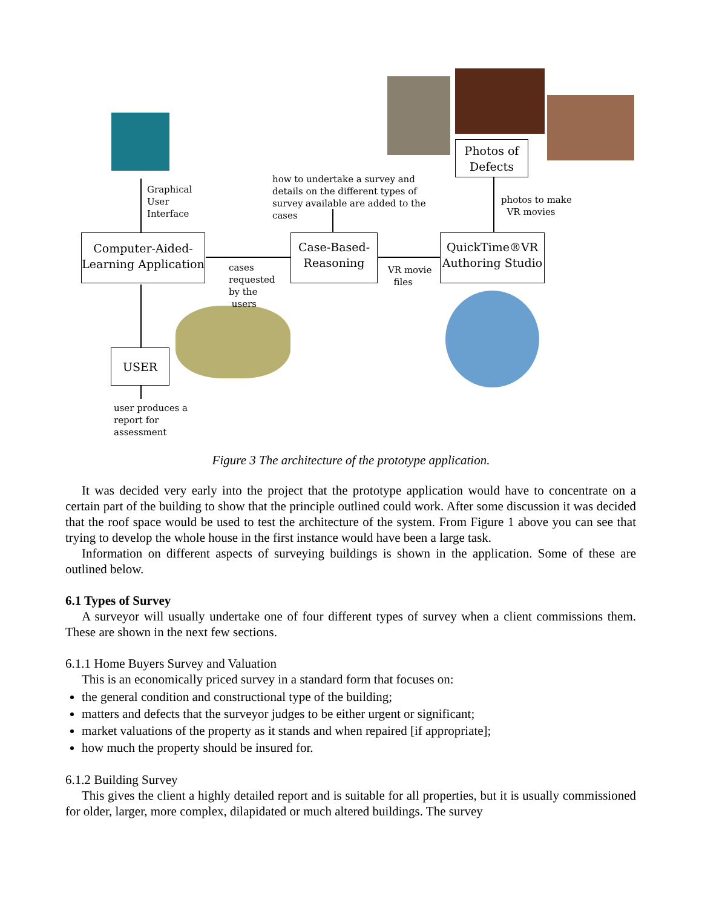Computer-Aided-
Learning Application
Case-Based-
Reasoning
QuickTime®VR
Authoring Studio
Photos of
Defects
USER
Graphical
User
Interface
how to undertake a survey and
details on the different types of
survey available are added to the
cases
photos to make
VR movies
cases
requested
by the
users
VR movie
files
user produces a
report for
assessment
Figure 3 The architecture of the prototype application.
It was decided very early into the project that the prototype application would have to concentrate on a certain part of the building to show that the principle outlined could work. After some discussion it was decided that the roof space would be used to test the architecture of the system. From Figure 1 above you can see that trying to develop the whole house in the first instance would have been a large task.
Information on different aspects of surveying buildings is shown in the application. Some of these are outlined below.
6.1 Types of Survey
A surveyor will usually undertake one of four different types of survey when a client commissions them. These are shown in the next few sections.
6.1.1 Home Buyers Survey and Valuation
This is an economically priced survey in a standard form that focuses on:
the general condition and constructional type of the building;
matters and defects that the surveyor judges to be either urgent or significant;
market valuations of the property as it stands and when repaired [if appropriate];
how much the property should be insured for.
6.1.2 Building Survey
This gives the client a highly detailed report and is suitable for all properties, but it is usually commissioned for older, larger, more complex, dilapidated or much altered buildings. The survey